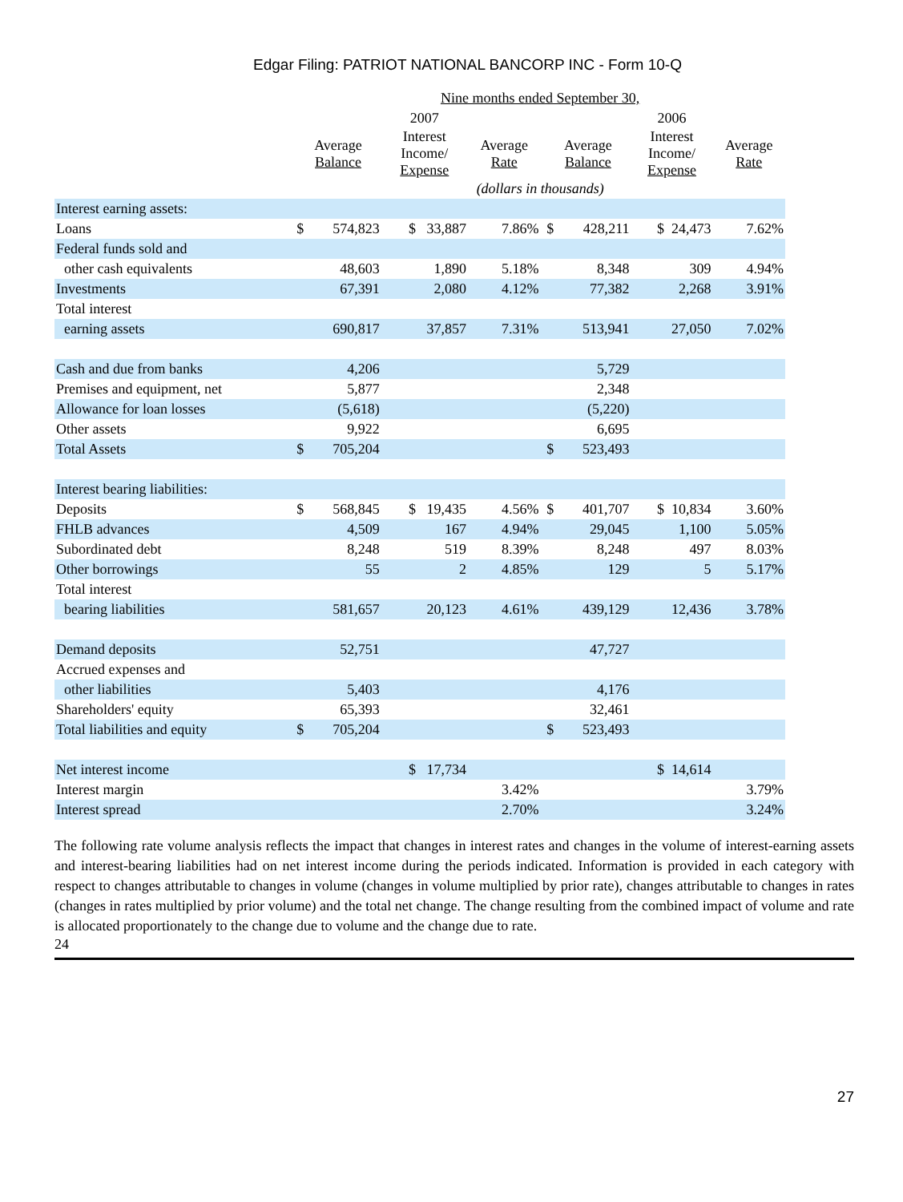Edgar Filing: PATRIOT NATIONAL BANCORP INC - Form 10-Q
| | Nine months ended September 30, | | | | | | | | |
| --- | --- | --- | --- | --- | --- | --- | --- | --- | --- |
| | | | 2007 | | | | | 2006 | |
| | Average Balance | | Interest Income/ Expense | Average Rate | | Average Balance | | Interest Income/ Expense | Average Rate |
| | (dollars in thousands) | | | | | | | | |
| Interest earning assets: | | | | | | | | | |
| Loans | $ | 574,823 | $ 33,887 | 7.86% | | $ | 428,211 | $ 24,473 | 7.62% |
| Federal funds sold and | | | | | | | | | |
| other cash equivalents | | 48,603 | 1,890 | 5.18% | | | 8,348 | 309 | 4.94% |
| Investments | | 67,391 | 2,080 | 4.12% | | | 77,382 | 2,268 | 3.91% |
| Total interest | | | | | | | | | |
| earning assets | | 690,817 | 37,857 | 7.31% | | | 513,941 | 27,050 | 7.02% |
| Cash and due from banks | | 4,206 | | | | | 5,729 | | |
| Premises and equipment, net | | 5,877 | | | | | 2,348 | | |
| Allowance for loan losses | | (5,618) | | | | | (5,220) | | |
| Other assets | | 9,922 | | | | | 6,695 | | |
| Total Assets | $ | 705,204 | | | | $ | 523,493 | | |
| Interest bearing liabilities: | | | | | | | | | |
| Deposits | $ | 568,845 | $ 19,435 | 4.56% | | $ | 401,707 | $ 10,834 | 3.60% |
| FHLB advances | | 4,509 | 167 | 4.94% | | | 29,045 | 1,100 | 5.05% |
| Subordinated debt | | 8,248 | 519 | 8.39% | | | 8,248 | 497 | 8.03% |
| Other borrowings | | 55 | 2 | 4.85% | | | 129 | 5 | 5.17% |
| Total interest | | | | | | | | | |
| bearing liabilities | | 581,657 | 20,123 | 4.61% | | | 439,129 | 12,436 | 3.78% |
| Demand deposits | | 52,751 | | | | | 47,727 | | |
| Accrued expenses and | | | | | | | | | |
| other liabilities | | 5,403 | | | | | 4,176 | | |
| Shareholders' equity | | 65,393 | | | | | 32,461 | | |
| Total liabilities and equity | $ | 705,204 | | | | $ | 523,493 | | |
| Net interest income | | | $ 17,734 | | | | | $ 14,614 | |
| Interest margin | | | | 3.42% | | | | | 3.79% |
| Interest spread | | | | 2.70% | | | | | 3.24% |
The following rate volume analysis reflects the impact that changes in interest rates and changes in the volume of interest-earning assets and interest-bearing liabilities had on net interest income during the periods indicated. Information is provided in each category with respect to changes attributable to changes in volume (changes in volume multiplied by prior rate), changes attributable to changes in rates (changes in rates multiplied by prior volume) and the total net change. The change resulting from the combined impact of volume and rate is allocated proportionately to the change due to volume and the change due to rate.
24
27